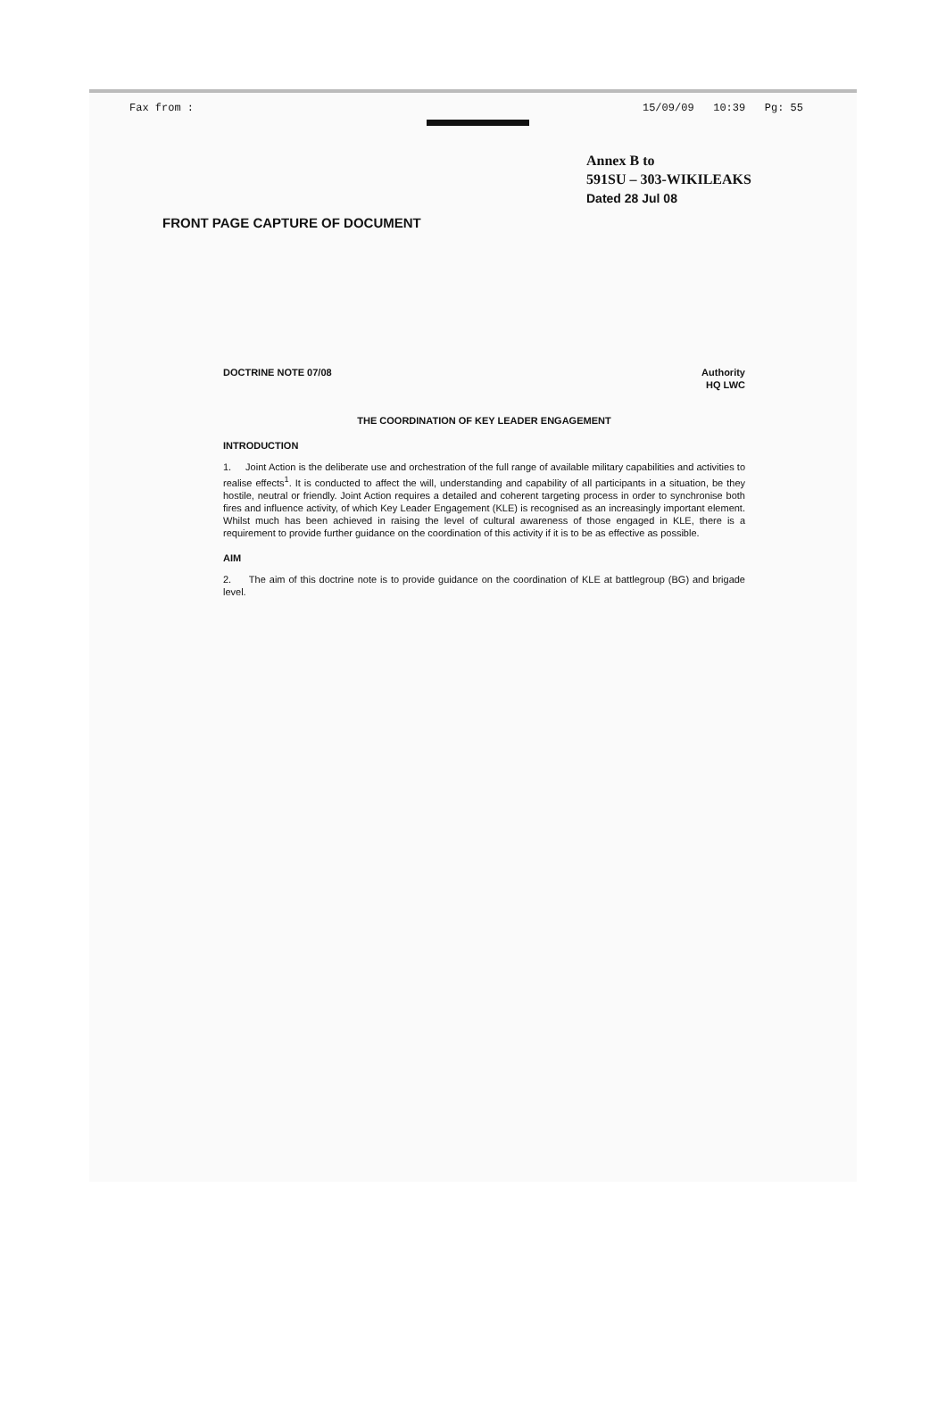Fax from : 15/09/09 10:39 Pg: 55
Annex B to
591SU – 303-WIKILEAKS
Dated 28 Jul 08
FRONT PAGE CAPTURE OF DOCUMENT
DOCTRINE NOTE 07/08 Authority
HQ LWC
THE COORDINATION OF KEY LEADER ENGAGEMENT
INTRODUCTION
1. Joint Action is the deliberate use and orchestration of the full range of available military capabilities and activities to realise effects<sup>1</sup>. It is conducted to affect the will, understanding and capability of all participants in a situation, be they hostile, neutral or friendly. Joint Action requires a detailed and coherent targeting process in order to synchronise both fires and influence activity, of which Key Leader Engagement (KLE) is recognised as an increasingly important element. Whilst much has been achieved in raising the level of cultural awareness of those engaged in KLE, there is a requirement to provide further guidance on the coordination of this activity if it is to be as effective as possible.
AIM
2. The aim of this doctrine note is to provide guidance on the coordination of KLE at battlegroup (BG) and brigade level.